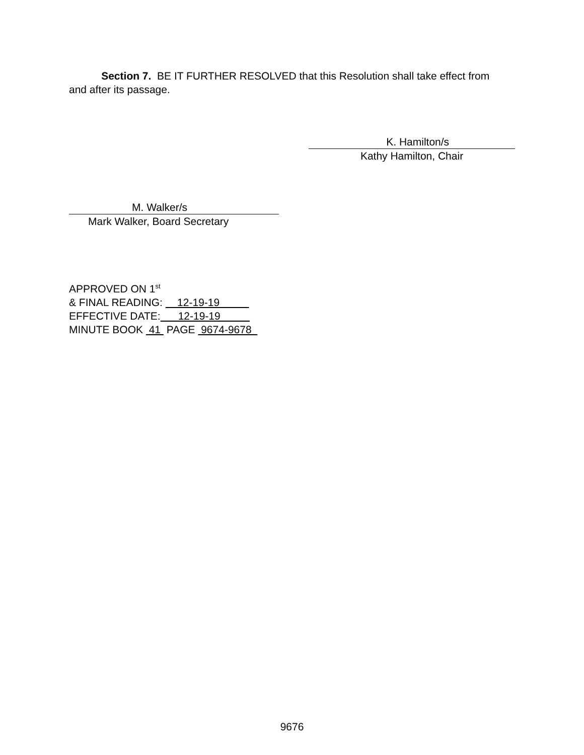Section 7. BE IT FURTHER RESOLVED that this Resolution shall take effect from and after its passage.
K. Hamilton/s
Kathy Hamilton, Chair
M. Walker/s
Mark Walker, Board Secretary
APPROVED ON 1<sup>st</sup>
& FINAL READING: 12-19-19
EFFECTIVE DATE: 12-19-19
MINUTE BOOK 41 PAGE 9674-9678
9676